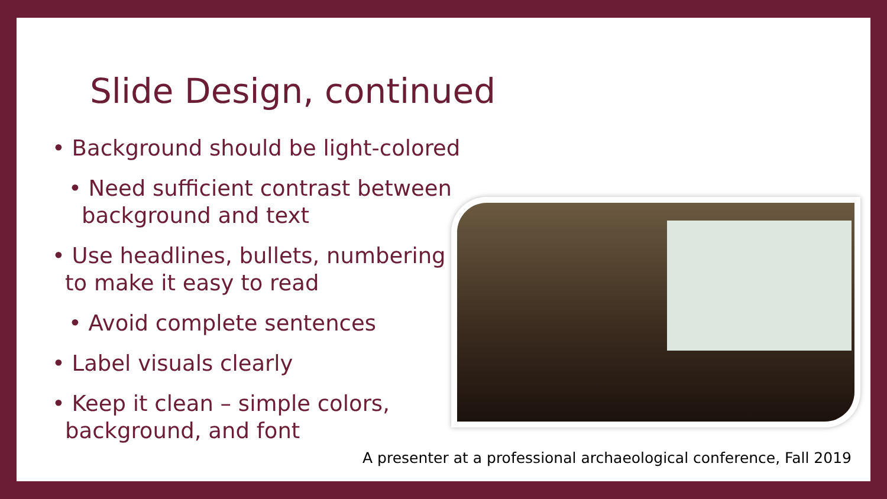Slide Design, continued
• Background should be light-colored
• Need sufficient contrast between background and text
• Use headlines, bullets, numbering to make it easy to read
• Avoid complete sentences
• Label visuals clearly
• Keep it clean – simple colors, background, and font
A presenter at a professional archaeological conference, Fall 2019